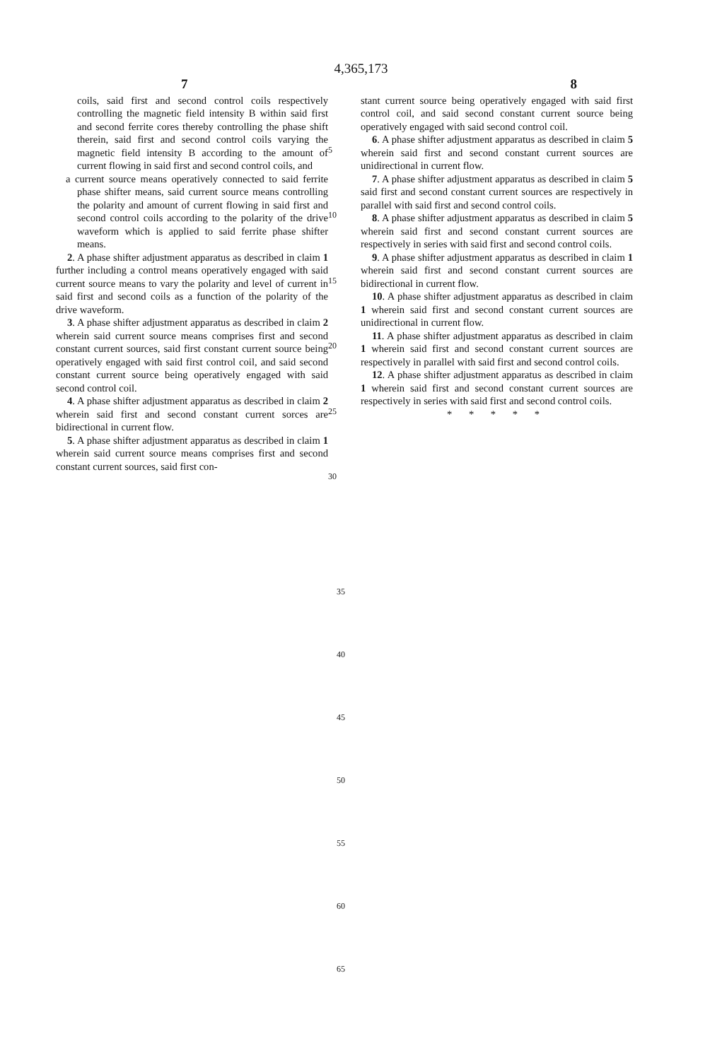4,365,173
7 8
coils, said first and second control coils respectively controlling the magnetic field intensity B within said first and second ferrite cores thereby controlling the phase shift therein, said first and second control coils varying the magnetic field intensity B according to the amount of current flowing in said first and second control coils, and
a current source means operatively connected to said ferrite phase shifter means, said current source means controlling the polarity and amount of current flowing in said first and second control coils according to the polarity of the drive waveform which is applied to said ferrite phase shifter means.
2. A phase shifter adjustment apparatus as described in claim 1 further including a control means operatively engaged with said current source means to vary the polarity and level of current in said first and second coils as a function of the polarity of the drive waveform.
3. A phase shifter adjustment apparatus as described in claim 2 wherein said current source means comprises first and second constant current sources, said first constant current source being operatively engaged with said first control coil, and said second constant current source being operatively engaged with said second control coil.
4. A phase shifter adjustment apparatus as described in claim 2 wherein said first and second constant current sorces are bidirectional in current flow.
5. A phase shifter adjustment apparatus as described in claim 1 wherein said current source means comprises first and second constant current sources, said first con-
5
10
15
20
25
30
stant current source being operatively engaged with said first control coil, and said second constant current source being operatively engaged with said second control coil.
6. A phase shifter adjustment apparatus as described in claim 5 wherein said first and second constant current sources are unidirectional in current flow.
7. A phase shifter adjustment apparatus as described in claim 5 said first and second constant current sources are respectively in parallel with said first and second control coils.
8. A phase shifter adjustment apparatus as described in claim 5 wherein said first and second constant current sources are respectively in series with said first and second control coils.
9. A phase shifter adjustment apparatus as described in claim 1 wherein said first and second constant current sources are bidirectional in current flow.
10. A phase shifter adjustment apparatus as described in claim 1 wherein said first and second constant current sources are unidirectional in current flow.
11. A phase shifter adjustment apparatus as described in claim 1 wherein said first and second constant current sources are respectively in parallel with said first and second control coils.
12. A phase shifter adjustment apparatus as described in claim 1 wherein said first and second constant current sources are respectively in series with said first and second control coils.
* * * * *
35
40
45
50
55
60
65